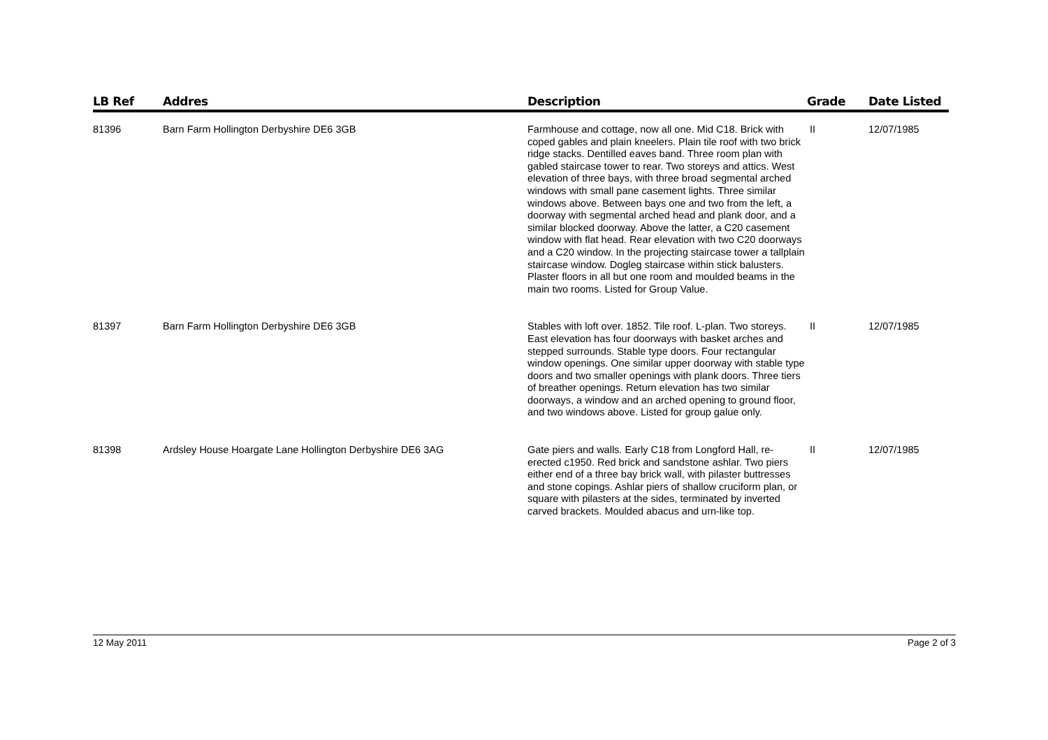| LB Ref | Addres | Description | Grade | Date Listed |
| --- | --- | --- | --- | --- |
| 81396 | Barn Farm Hollington Derbyshire DE6 3GB | Farmhouse and cottage, now all one. Mid C18. Brick with coped gables and plain kneelers. Plain tile roof with two brick ridge stacks. Dentilled eaves band. Three room plan with gabled staircase tower to rear. Two storeys and attics. West elevation of three bays, with three broad segmental arched windows with small pane casement lights. Three similar windows above. Between bays one and two from the left, a doorway with segmental arched head and plank door, and a similar blocked doorway. Above the latter, a C20 casement window with flat head. Rear elevation with two C20 doorways and a C20 window. In the projecting staircase tower a tallplain staircase window. Dogleg staircase within stick balusters. Plaster floors in all but one room and moulded beams in the main two rooms. Listed for Group Value. | II | 12/07/1985 |
| 81397 | Barn Farm Hollington Derbyshire DE6 3GB | Stables with loft over. 1852. Tile roof. L-plan. Two storeys. East elevation has four doorways with basket arches and stepped surrounds. Stable type doors. Four rectangular window openings. One similar upper doorway with stable type doors and two smaller openings with plank doors. Three tiers of breather openings. Return elevation has two similar doorways, a window and an arched opening to ground floor, and two windows above. Listed for group galue only. | II | 12/07/1985 |
| 81398 | Ardsley House Hoargate Lane Hollington Derbyshire DE6 3AG | Gate piers and walls. Early C18 from Longford Hall, re-erected c1950. Red brick and sandstone ashlar. Two piers either end of a three bay brick wall, with pilaster buttresses and stone copings. Ashlar piers of shallow cruciform plan, or square with pilasters at the sides, terminated by inverted carved brackets. Moulded abacus and urn-like top. | II | 12/07/1985 |
12 May 2011 Page 2 of 3